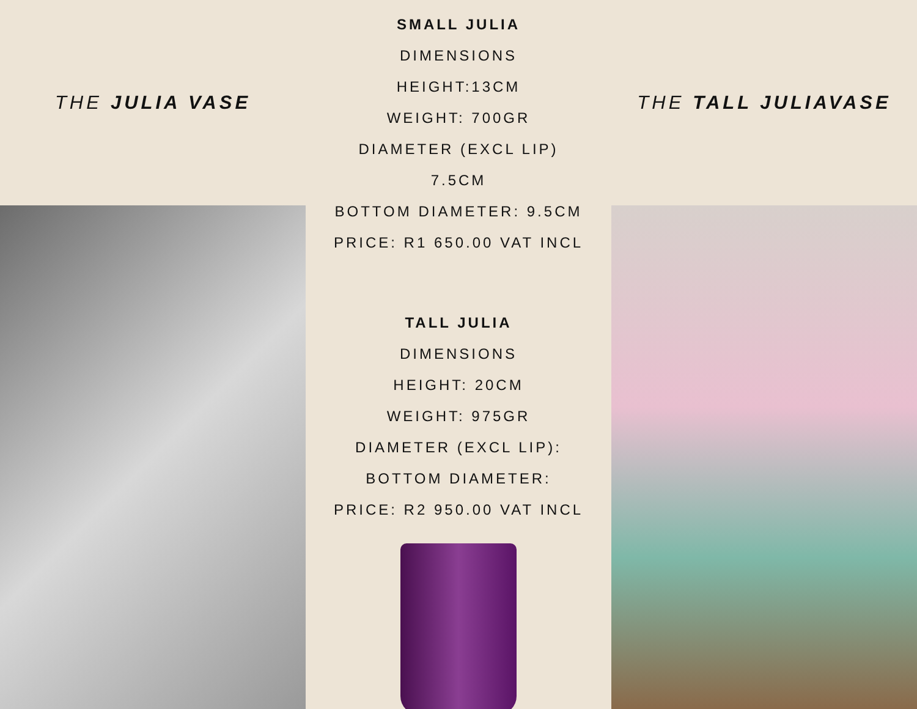THE JULIA VASE
SMALL JULIA
DIMENSIONS
HEIGHT:13CM
WEIGHT: 700GR
DIAMETER (EXCL LIP)
7.5CM
BOTTOM DIAMETER: 9.5CM
PRICE: R1 650.00 VAT INCL
TALL JULIA
DIMENSIONS
HEIGHT: 20CM
WEIGHT: 975GR
DIAMETER (EXCL LIP):
BOTTOM DIAMETER:
PRICE: R2 950.00 VAT INCL
THE TALL JULIAVASE